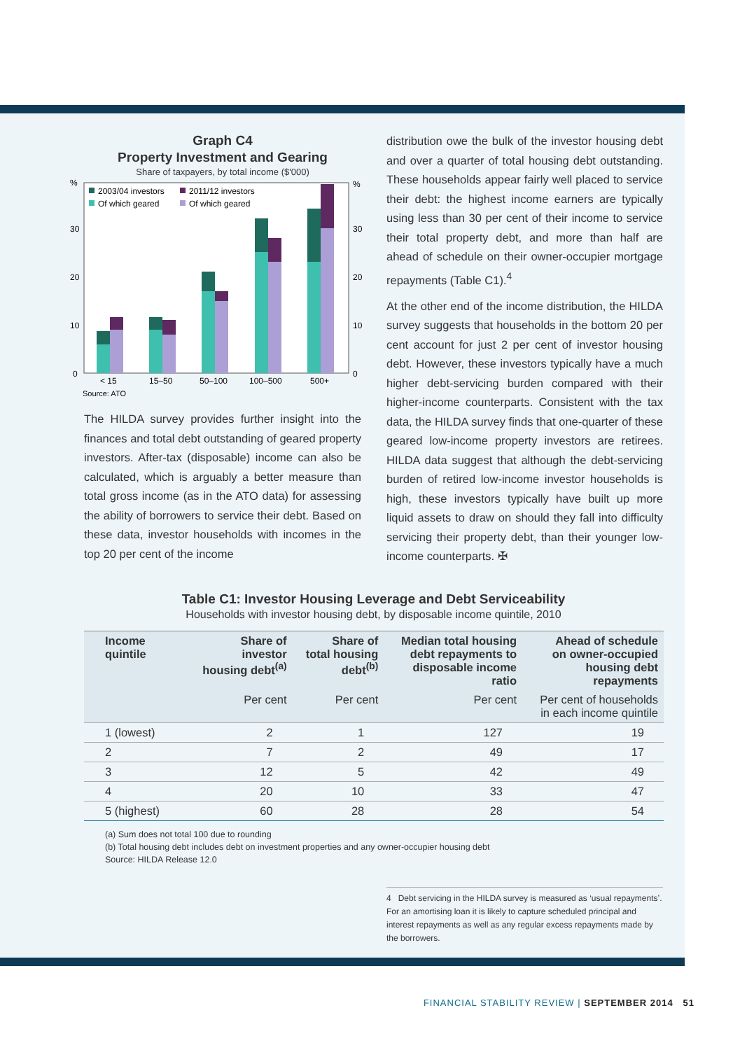Graph C4
Property Investment and Gearing
Share of taxpayers, by total income ($'000)
%
%
30
30
20
20
10
10
0
0
2003/04 investors
2011/12 investors
Of which geared
Of which geared
< 15
15–50
50–100
100–500
500+
Source: ATO
The HILDA survey provides further insight into the finances and total debt outstanding of geared property investors. After-tax (disposable) income can also be calculated, which is arguably a better measure than total gross income (as in the ATO data) for assessing the ability of borrowers to service their debt. Based on these data, investor households with incomes in the top 20 per cent of the income
distribution owe the bulk of the investor housing debt and over a quarter of total housing debt outstanding. These households appear fairly well placed to service their debt: the highest income earners are typically using less than 30 per cent of their income to service their total property debt, and more than half are ahead of schedule on their owner-occupier mortgage repayments (Table C1).<sup>4</sup>
At the other end of the income distribution, the HILDA survey suggests that households in the bottom 20 per cent account for just 2 per cent of investor housing debt. However, these investors typically have a much higher debt-servicing burden compared with their higher-income counterparts. Consistent with the tax data, the HILDA survey finds that one-quarter of these geared low-income property investors are retirees. HILDA data suggest that although the debt-servicing burden of retired low-income investor households is high, these investors typically have built up more liquid assets to draw on should they fall into difficulty servicing their property debt, than their younger low-income counterparts. ✠
Table C1: Investor Housing Leverage and Debt Serviceability
Households with investor housing debt, by disposable income quintile, 2010
| Income quintile | Share of investor housing debt<sup>(a)</sup> | Share of total housing debt<sup>(b)</sup> | Median total housing debt repayments to disposable income ratio | Ahead of schedule on owner-occupied housing debt repayments |
| --- | --- | --- | --- | --- |
| | Per cent | Per cent | Per cent | Per cent of households in each income quintile |
| 1 (lowest) | 2 | 1 | 127 | 19 |
| 2 | 7 | 2 | 49 | 17 |
| 3 | 12 | 5 | 42 | 49 |
| 4 | 20 | 10 | 33 | 47 |
| 5 (highest) | 60 | 28 | 28 | 54 |
(a) Sum does not total 100 due to rounding
(b) Total housing debt includes debt on investment properties and any owner-occupier housing debt
Source: HILDA Release 12.0
4 Debt servicing in the HILDA survey is measured as ‘usual repayments’. For an amortising loan it is likely to capture scheduled principal and interest repayments as well as any regular excess repayments made by the borrowers.
FINANCIAL STABILITY REVIEW | SEPTEMBER 2014 51